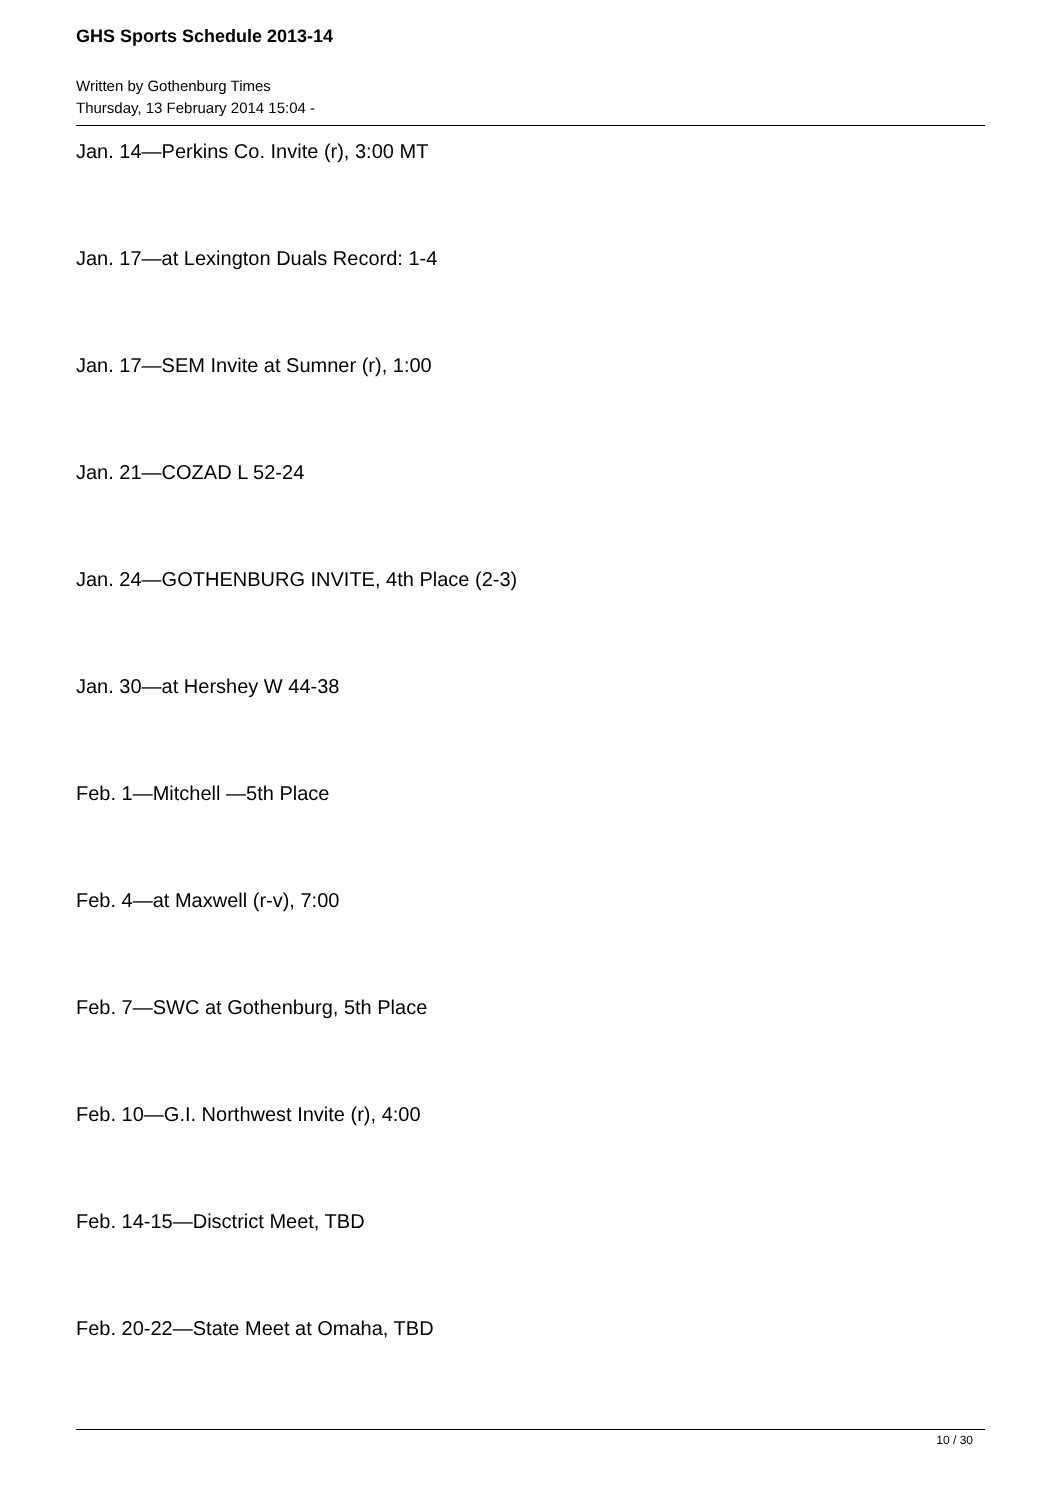GHS Sports Schedule 2013-14
Written by Gothenburg Times
Thursday, 13 February 2014 15:04 -
Jan. 14—Perkins Co. Invite (r), 3:00 MT
Jan. 17—at Lexington Duals Record: 1-4
Jan. 17—SEM Invite at Sumner (r), 1:00
Jan. 21—COZAD L 52-24
Jan. 24—GOTHENBURG INVITE, 4th Place (2-3)
Jan. 30—at Hershey W 44-38
Feb. 1—Mitchell —5th Place
Feb. 4—at Maxwell (r-v), 7:00
Feb. 7—SWC at Gothenburg, 5th Place
Feb. 10—G.I. Northwest Invite (r), 4:00
Feb. 14-15—Disctrict Meet, TBD
Feb. 20-22—State Meet at Omaha, TBD
10 / 30